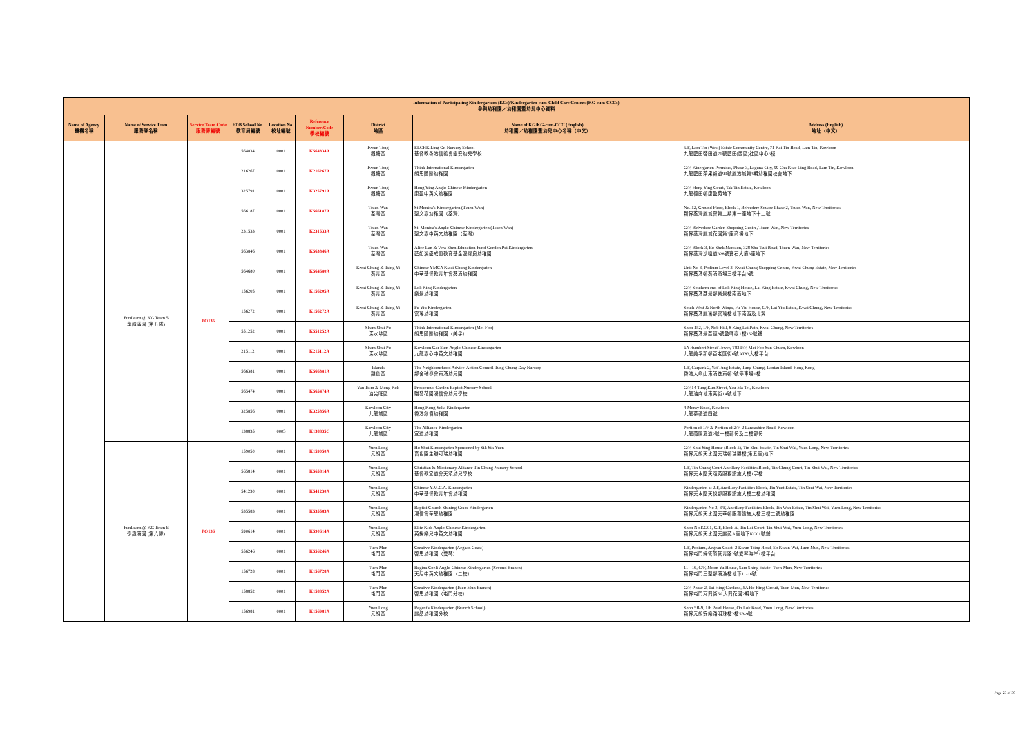| Information of Participating Kindergartens (KGs)/Kindergarten-cum-Child Care Centres (KG-cum-CCCs) 參與幼稚園／幼稚園暨幼兒中心資料 | | | | | | | | |
| --- | --- | --- | --- | --- | --- | --- | --- | --- |
| Name of Agency 機構名稱 | Name of Service Team 服務隊名稱 | Service Team Code 服務隊編號 | EDB School No. 教育局編號 | Location No. 校址編號 | Reference Number/Code 學校編號 | District 地區 | Name of KG/KG-cum-CCC (English) 幼稚園／幼稚園暨幼兒中心名稱（中文） | Address (English) 地址（中文） |
| | | | 564834 | 0001 | K564834A | Kwun Tong 觀塘區 | ELCHK Ling On Nursery School 基督教香港信義會靈安幼兒學校 | 5/F, Lam Tin (West) Estate Community Centre, 71 Kai Tin Road, Lam Tin, Kowloon 九龍藍田啓田道71號藍田(西區)社區中心6樓 |
| | | | 216267 | 0001 | K216267A | Kwun Tong 觀塘區 | Think International Kindergarten 朗思國際幼稚園 | G/F, Kinergarten Premises, Phase 3, Laguna City, 99 Cha Kwo Ling Road, Lam Tin, Kowloon 九龍藍田茶果嶺道99號麗港城第3期幼稚園校舍地下 |
| | | | 325791 | 0001 | K325791A | Kwun Tong 觀塘區 | Hong Ying Anglo-Chinese Kindergarten 康盈中英文幼稚園 | G/F, Hong Ying Court, Tak Tin Estate, Kowloon 九龍德田邨康盈苑地下 |
| | FunLearn @ KG Team 5 學趣滿園 (第五隊) | PO135 | 566187 | 0001 | K566187A | Tsuen Wan 荃灣區 | St Monica's Kindergarten (Tsuen Wan) 聖文嘉幼稚園（荃灣） | No. 12, Ground Floor, Block 1, Belvedere Square Phase 2, Tsuen Wan, New Territories 新界荃灣麗城薈第二期第一座地下十二號 |
| | | | 231533 | 0001 | K231533A | Tsuen Wan 荃灣區 | St. Monica's Anglo-Chinese Kindergarten (Tsuen Wan) 聖文嘉中英文幼稚園（荃灣） | G/F, Belvedere Garden Shopping Centre, Tsuen Wan, New Territories 新界荃灣麗城花園第3座商場地下 |
| | | | 563846 | 0001 | K563846A | Tsuen Wan 荃灣區 | Alice Lan & Vera Shen Education Fund Gordon Pei Kindergarten 藍如溪盛成皿教育基金邊耀良幼稚園 | G/F, Block 3, Bo Shek Mansion, 328 Sha Tsui Road, Tsuen Wan, New Territories 新界荃灣沙咀道328號寶石大廈3座地下 |
| | | | 564680 | 0001 | K564680A | Kwai Chung & Tsing Yi 葵青區 | Chinese YMCA Kwai Chung Kindergarten 中華基督教青年會葵涌幼稚園 | Unit No 3, Podium Level 3, Kwai Chung Shopping Centre, Kwai Chung Estate, New Territories 新界葵涌邨葵涌商場三樓平台3號 |
| | | | 156205 | 0001 | K156205A | Kwai Chung & Tsing Yi 葵青區 | Lok King Kindergarten 樂景幼稚園 | G/F, Southern end of Lok King House, Lai King Estate, Kwai Chung, New Territories 新界葵涌荔景邨樂景樓南面地下 |
| | | | 156272 | 0001 | K156272A | Kwai Chung & Tsing Yi 葵青區 | Fu Yiu Kindergarten 富瑤幼稚園 | South West & North Wings, Fu Yiu House, G/F, Lai Yiu Estate, Kwai Chung, New Territories 新界葵涌麗瑤邨富瑤樓地下南西及北翼 |
| | | | 551252 | 0001 | K551252A | Sham Shui Po 深水埗區 | Think International Kindergarten (Mei Foo) 朗思國際幼稚園（美孚） | Shop 152, 1/F, Nob Hill, 8 King Lai Path, Kwai Chung, New Territories 新界葵涌景荔徑8號盈暉臺1樓152號舖 |
| | | | 215112 | 0001 | K215112A | Sham Shui Po 深水埗區 | Kowloon Gar Sum Anglo-Chinese Kindergarten 九龍嘉心中英文幼稚園 | 6A Humbert Street Tower, T83 P/F, Mei Foo Sun Chuen, Kowloon 九龍美孚新邨百老匯街6號AT83大樓平台 |
| | | | 566381 | 0001 | K566381A | Islands 離島區 | The Neighbourhood Advice-Action Council Tung Chung Day Nursery 鄰舍輔導會東涌幼兒園 | 1/F, Carpark 2, Yat Tung Estate, Tung Chung, Lantau Island, Hong Kong 香港大嶼山東涌逸東邨2號停車場1樓 |
| | | | 565474 | 0001 | K565474A | Yau Tsim & Mong Kok 油尖旺區 | Prosperous Garden Baptist Nursery School 駿發花園浸信會幼兒學校 | G/F,14 Tung Kun Street, Yau Ma Tei, Kowloon 九龍油麻地東莞街14號地下 |
| | | | 325856 | 0001 | K325856A | Kowloon City 九龍城區 | Hong Kong Soka Kindergarten 香港創價幼稚園 | 4 Moray Road, Kowloon 九龍慕禮道四號 |
| | | | 138835 | 0003 | K138835C | Kowloon City 九龍城區 | The Alliance Kindergarten 宣道幼稚園 | Portion of 1/F & Portion of 2/F, 2 Lancashire Road, Kowloon 九龍蘭開夏道2號一樓部份及二樓部份 |
| | FunLearn @ KG Team 6 學趣滿園 (第六隊) | PO136 | 159050 | 0001 | K159050A | Yuen Long 元朗區 | Ho Shui Kindergarten Sponsored by Sik Sik Yuen 嗇色園主辦可瑞幼稚園 | G/F, Shui Sing House (Block 5), Tin Shui Estate, Tin Shui Wai, Yuen Long, New Territories 新界元朗天水圍天瑞邨瑞勝樓(第五座)地下 |
| | | | 565814 | 0001 | K565814A | Yuen Long 元朗區 | Christian & Missionary Alliance Tin Chung Nursery School 基督教宣道會天頌幼兒學校 | 1/F, Tin Chung Court Ancillary Facilities Block, Tin Chung Court, Tin Shui Wai, New Territories 新界天水圍天頌苑服務設施大樓1字樓 |
| | | | 541230 | 0001 | K541230A | Yuen Long 元朗區 | Chinese Y.M.C.A. Kindergarten 中華基督教青年會幼稚園 | Kindergarten at 2/F, Ancillary Facilities Block, Tin Yuet Estate, Tin Shui Wai, New Territories 新界天水圍天悅邨服務設施大樓二樓幼稚園 |
| | | | 535583 | 0001 | K535583A | Yuen Long 元朗區 | Baptist Church Shining Grace Kindergarten 浸信會華恩幼稚園 | Kindergarten No 2, 3/F, Ancillary Facilities Block, Tin Wah Estate, Tin Shui Wai, Yuen Long, New Territories 新界元朗天水圍天華邨服務設施大樓三樓二號幼稚園 |
| | | | 590614 | 0001 | K590614A | Yuen Long 元朗區 | Elite Kids Anglo-Chinese Kindergarten 英揚樂兒中英文幼稚園 | Shop No KG01, G/F, Block A, Tin Lai Court, Tin Shui Wai, Yuen Long, New Territories 新界元朗天水圍天麗苑A座地下KG01號舖 |
| | | | 556246 | 0001 | K556246A | Tuen Mun 屯門區 | Creative Kindergarten (Aegean Coast) 啓思幼稚園（愛琴） | 1/F, Podium, Aegean Coast, 2 Kwun Tsing Road, So Kwun Wat, Tuen Mun, New Territories 新界屯門掃管笏管青路2號愛琴海岸1樓平台 |
| | | | 156728 | 0001 | K156728A | Tuen Mun 屯門區 | Regina Coeli Anglo-Chinese Kindergarten (Second Branch) 天后中英文幼稚園（二校） | 11 - 16, G/F, Moon Yu House, Sam Shing Estate, Tuen Mun, New Territories 新界屯門三聖邨滿漁樓地下11-16號 |
| | | | 158852 | 0001 | K158852A | Tuen Mun 屯門區 | Creative Kindergarten (Tuen Mun Branch) 啓思幼稚園（屯門分校） | G/F, Phase 2, Tai Hing Gardens, 5A Ho Hing Circuit, Tuen Mun, New Territories 新界屯門河興街5A大興花園2期地下 |
| | | | 156981 | 0001 | K156981A | Yuen Long 元朗區 | Regent's Kindergarten (Branch School) 麗晶幼稚園分校 | Shop 5B-9, 1/F Pearl House, On Lok Road, Yuen Long, New Territories 新界元朗安樂路明珠樓2樓5B-9號 |
Page 23 of 30